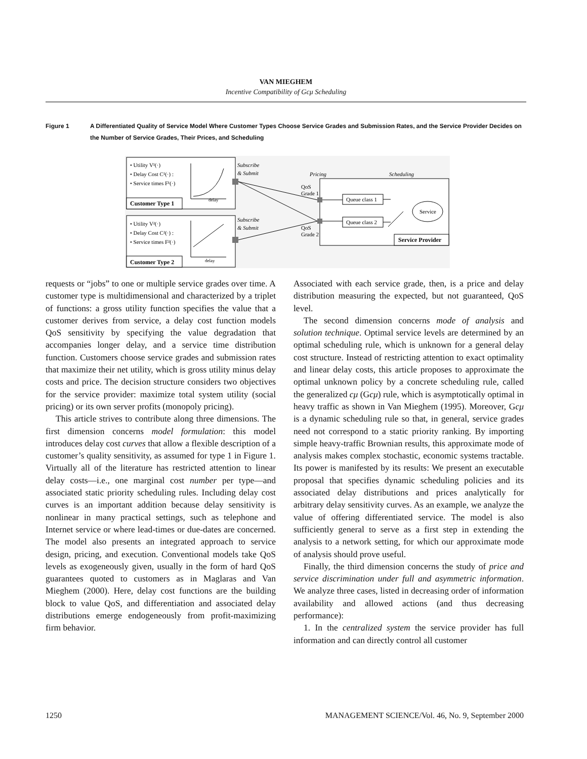VAN MIEGHEM
Incentive Compatibility of Gcμ Scheduling
Figure 1 A Differentiated Quality of Service Model Where Customer Types Choose Service Grades and Submission Rates, and the Service Provider Decides on the Number of Service Grades, Their Prices, and Scheduling
• Utility V¹(·)
• Delay Cost C¹(·) :
• Service times F¹(·)
Customer Type 1
delay
• Utility V²(·)
• Delay Cost C²(·) :
• Service times F²(·)
Customer Type 2
delay
Subscribe
& Submit
Subscribe
& Submit
Pricing
Scheduling
QoS
Grade 1
QoS
Grade 2
Queue class 1
Queue class 2
Service
Service Provider
requests or “jobs” to one or multiple service grades over time. A customer type is multidimensional and characterized by a triplet of functions: a gross utility function specifies the value that a customer derives from service, a delay cost function models QoS sensitivity by specifying the value degradation that accompanies longer delay, and a service time distribution function. Customers choose service grades and submission rates that maximize their net utility, which is gross utility minus delay costs and price. The decision structure considers two objectives for the service provider: maximize total system utility (social pricing) or its own server profits (monopoly pricing).
This article strives to contribute along three dimensions. The first dimension concerns model formulation: this model introduces delay cost curves that allow a flexible description of a customer’s quality sensitivity, as assumed for type 1 in Figure 1. Virtually all of the literature has restricted attention to linear delay costs—i.e., one marginal cost number per type—and associated static priority scheduling rules. Including delay cost curves is an important addition because delay sensitivity is nonlinear in many practical settings, such as telephone and Internet service or where lead-times or due-dates are concerned. The model also presents an integrated approach to service design, pricing, and execution. Conventional models take QoS levels as exogeneously given, usually in the form of hard QoS guarantees quoted to customers as in Maglaras and Van Mieghem (2000). Here, delay cost functions are the building block to value QoS, and differentiation and associated delay distributions emerge endogeneously from profit-maximizing firm behavior.
Associated with each service grade, then, is a price and delay distribution measuring the expected, but not guaranteed, QoS level.
The second dimension concerns mode of analysis and solution technique. Optimal service levels are determined by an optimal scheduling rule, which is unknown for a general delay cost structure. Instead of restricting attention to exact optimality and linear delay costs, this article proposes to approximate the optimal unknown policy by a concrete scheduling rule, called the generalized cμ (Gcμ) rule, which is asymptotically optimal in heavy traffic as shown in Van Mieghem (1995). Moreover, Gcμ is a dynamic scheduling rule so that, in general, service grades need not correspond to a static priority ranking. By importing simple heavy-traffic Brownian results, this approximate mode of analysis makes complex stochastic, economic systems tractable. Its power is manifested by its results: We present an executable proposal that specifies dynamic scheduling policies and its associated delay distributions and prices analytically for arbitrary delay sensitivity curves. As an example, we analyze the value of offering differentiated service. The model is also sufficiently general to serve as a first step in extending the analysis to a network setting, for which our approximate mode of analysis should prove useful.
Finally, the third dimension concerns the study of price and service discrimination under full and asymmetric information. We analyze three cases, listed in decreasing order of information availability and allowed actions (and thus decreasing performance):
1. In the centralized system the service provider has full information and can directly control all customer
1250 MANAGEMENT SCIENCE/Vol. 46, No. 9, September 2000